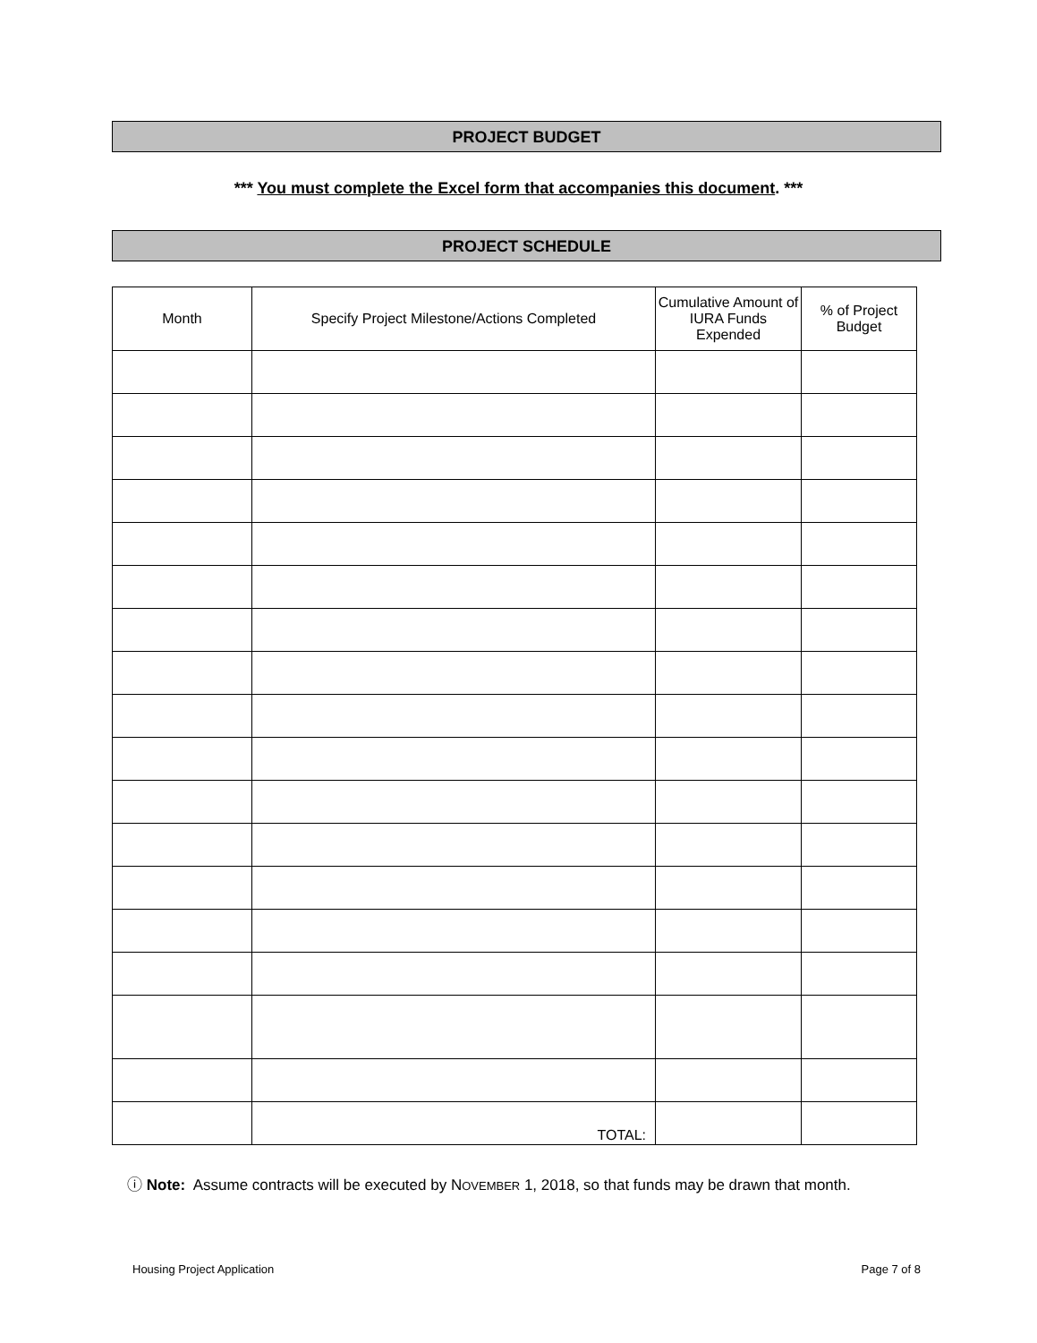PROJECT BUDGET
*** You must complete the Excel form that accompanies this document. ***
PROJECT SCHEDULE
| Month | Specify Project Milestone/Actions Completed | Cumulative Amount of IURA Funds Expended | % of Project Budget |
| --- | --- | --- | --- |
| | TOTAL: | | |
ⓘ Note: Assume contracts will be executed by NOVEMBER 1, 2018, so that funds may be drawn that month.
Housing Project Application Page 7 of 8